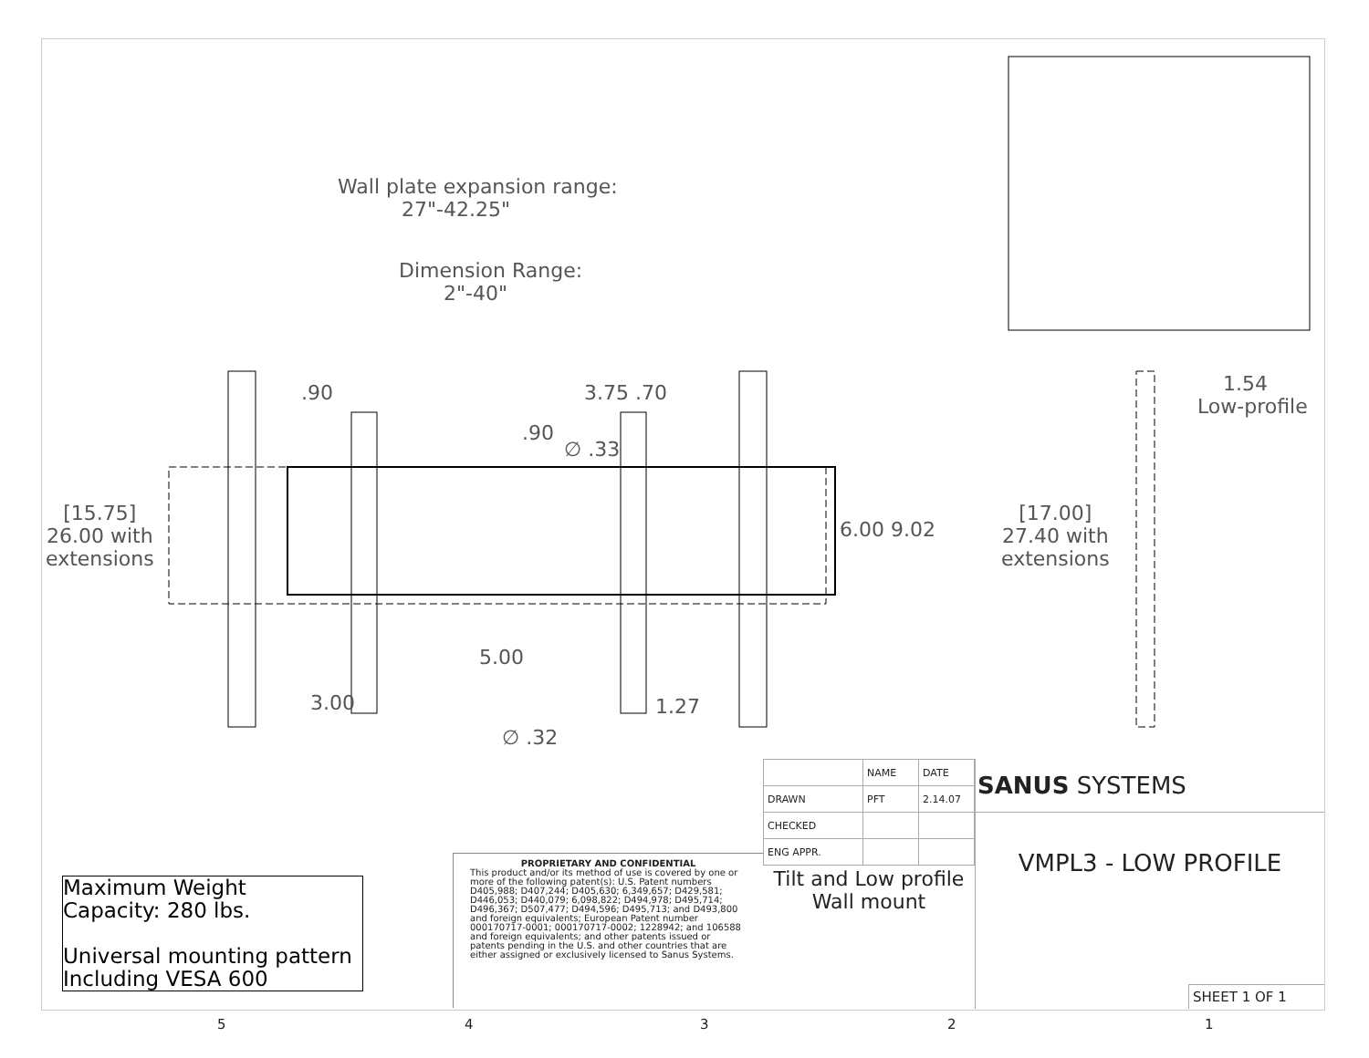Wall plate expansion range:
27"-42.25"
Dimension Range:
2"-40"
.90 3.75 .70
.90
∅ .33
1.54
Low-profile
[15.75]
26.00 with
extensions
6.00 9.02
[17.00]
27.40 with
extensions
5.00
3.00 1.27
∅ .32
Maximum Weight
Capacity: 280 lbs.
Universal mounting pattern
Including VESA 600
PROPRIETARY AND CONFIDENTIAL
This product and/or its method of use is covered by one or more of the following patent(s): U.S. Patent numbers D405,988; D407,244; D405,630; 6,349,657; D429,581; D446,053; D440,079; 6,098,822; D494,978; D495,714; D496,367; D507,477; D494,596; D495,713; and D493,800 and foreign equivalents; European Patent number 000170717-0001; 000170717-0002; 1228942; and 106588 and foreign equivalents; and other patents issued or patents pending in the U.S. and other countries that are either assigned or exclusively licensed to Sanus Systems.
| | NAME | DATE |
| DRAWN | PFT | 2.14.07 |
| CHECKED | | |
| ENG APPR. | | |
| Tilt and Low profile Wall mount | | |
SANUS SYSTEMS
VMPL3 - LOW PROFILE
SHEET 1 OF 1
5 4 3 2 1